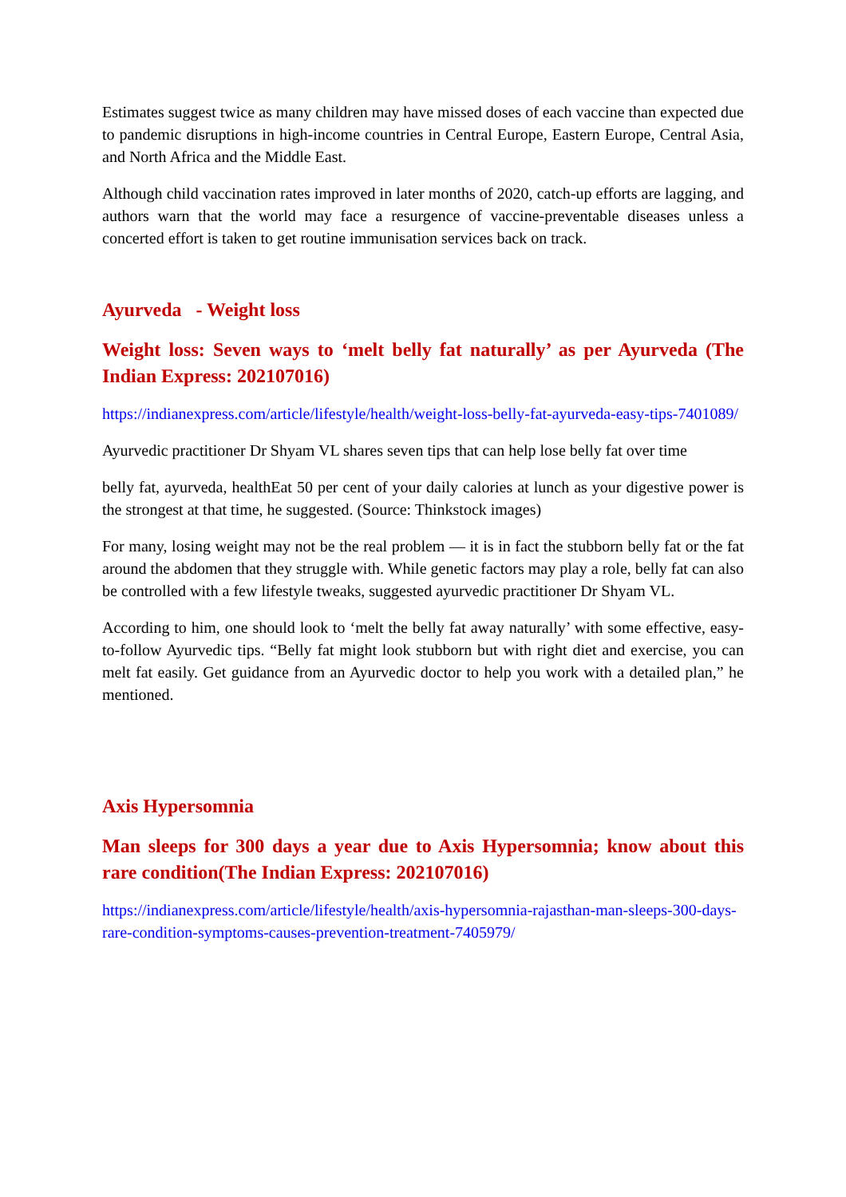Estimates suggest twice as many children may have missed doses of each vaccine than expected due to pandemic disruptions in high-income countries in Central Europe, Eastern Europe, Central Asia, and North Africa and the Middle East.
Although child vaccination rates improved in later months of 2020, catch-up efforts are lagging, and authors warn that the world may face a resurgence of vaccine-preventable diseases unless a concerted effort is taken to get routine immunisation services back on track.
Ayurveda - Weight loss
Weight loss: Seven ways to ‘melt belly fat naturally’ as per Ayurveda (The Indian Express: 202107016)
https://indianexpress.com/article/lifestyle/health/weight-loss-belly-fat-ayurveda-easy-tips-7401089/
Ayurvedic practitioner Dr Shyam VL shares seven tips that can help lose belly fat over time
belly fat, ayurveda, healthEat 50 per cent of your daily calories at lunch as your digestive power is the strongest at that time, he suggested. (Source: Thinkstock images)
For many, losing weight may not be the real problem — it is in fact the stubborn belly fat or the fat around the abdomen that they struggle with. While genetic factors may play a role, belly fat can also be controlled with a few lifestyle tweaks, suggested ayurvedic practitioner Dr Shyam VL.
According to him, one should look to ‘melt the belly fat away naturally’ with some effective, easy-to-follow Ayurvedic tips. “Belly fat might look stubborn but with right diet and exercise, you can melt fat easily. Get guidance from an Ayurvedic doctor to help you work with a detailed plan,” he mentioned.
Axis Hypersomnia
Man sleeps for 300 days a year due to Axis Hypersomnia; know about this rare condition(The Indian Express: 202107016)
https://indianexpress.com/article/lifestyle/health/axis-hypersomnia-rajasthan-man-sleeps-300-days-rare-condition-symptoms-causes-prevention-treatment-7405979/